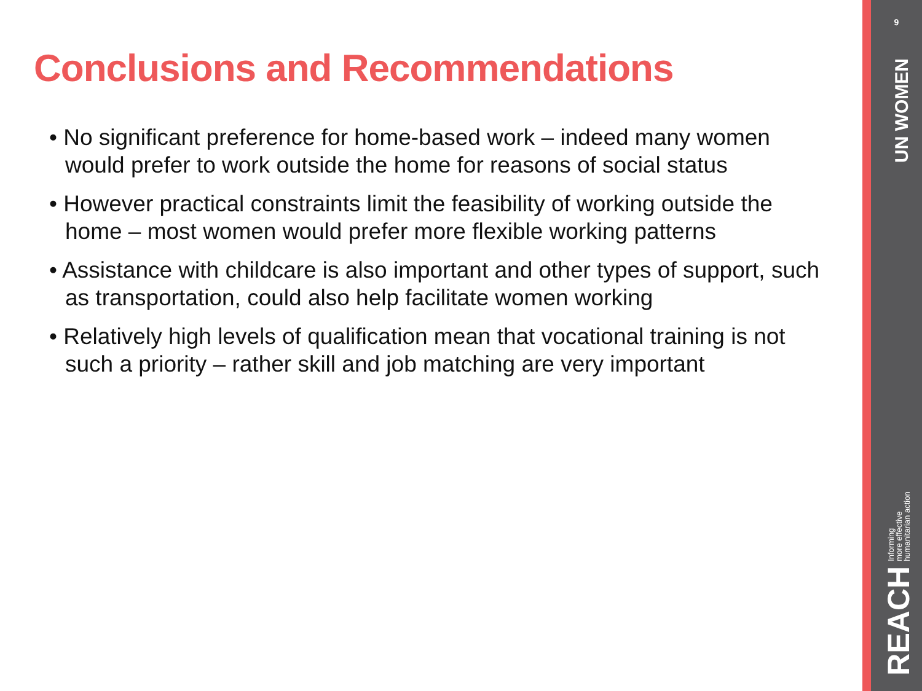Conclusions and Recommendations
• No significant preference for home-based work – indeed many women would prefer to work outside the home for reasons of social status
• However practical constraints limit the feasibility of working outside the home – most women would prefer more flexible working patterns
• Assistance with childcare is also important and other types of support, such as transportation, could also help facilitate women working
• Relatively high levels of qualification mean that vocational training is not such a priority – rather skill and job matching are very important
9
UN WOMEN
REACH Informing
more effective
humanitarian action